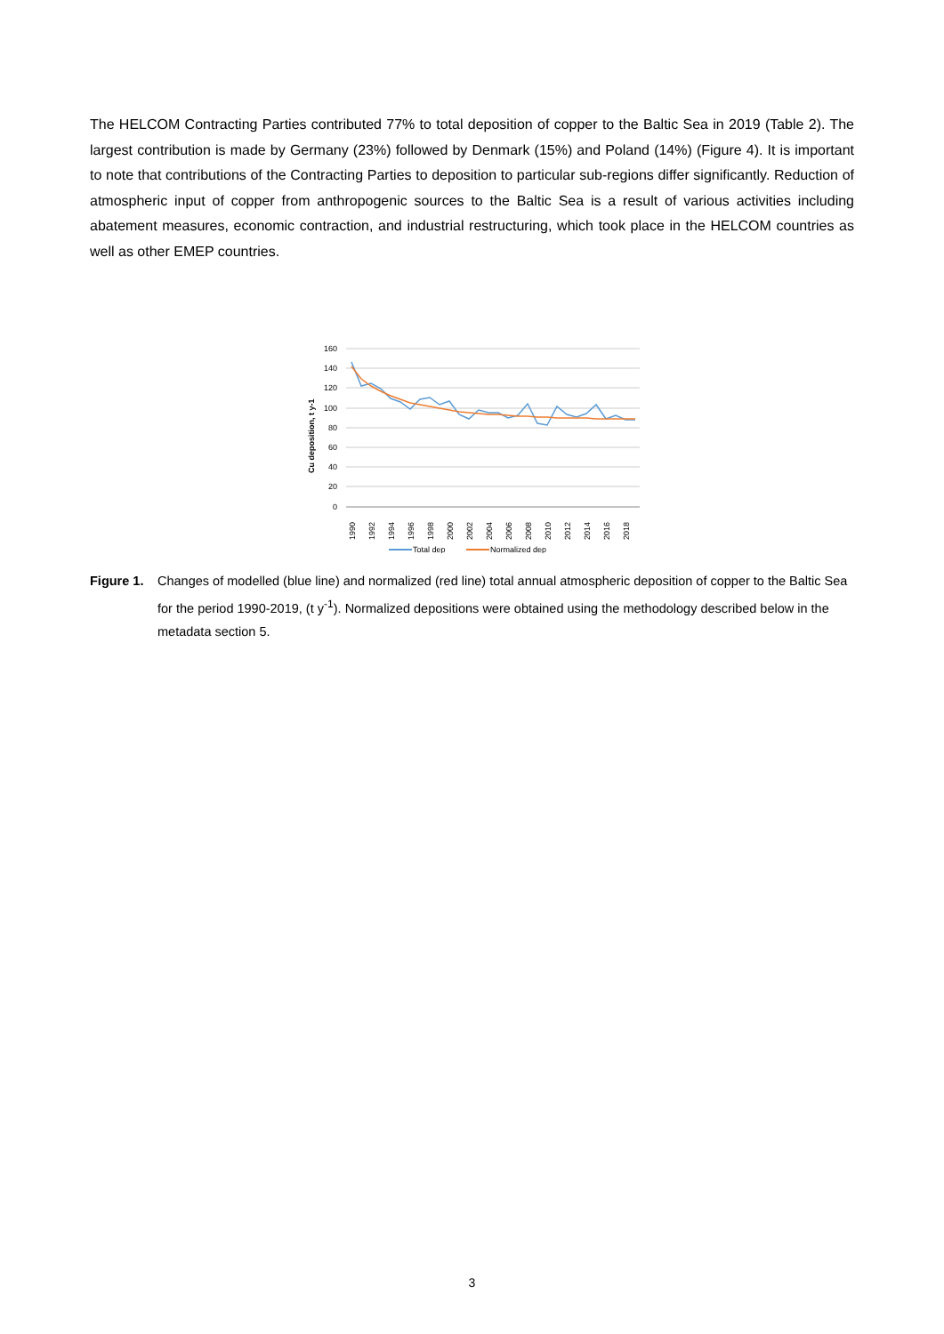The HELCOM Contracting Parties contributed 77% to total deposition of copper to the Baltic Sea in 2019 (Table 2). The largest contribution is made by Germany (23%) followed by Denmark (15%) and Poland (14%) (Figure 4). It is important to note that contributions of the Contracting Parties to deposition to particular sub-regions differ significantly. Reduction of atmospheric input of copper from anthropogenic sources to the Baltic Sea is a result of various activities including abatement measures, economic contraction, and industrial restructuring, which took place in the HELCOM countries as well as other EMEP countries.
160
140
120
100
80
60
40
20
0
Cu deposition, t y-1
1990
1992
1994
1996
1998
2000
2002
2004
2006
2008
2010
2012
2014
2016
2018
Total dep
Normalized dep
Figure 1.
Changes of modelled (blue line) and normalized (red line) total annual atmospheric deposition of copper to the Baltic Sea for the period 1990-2019, (t y<sup>-1</sup>). Normalized depositions were obtained using the methodology described below in the metadata section 5.
3